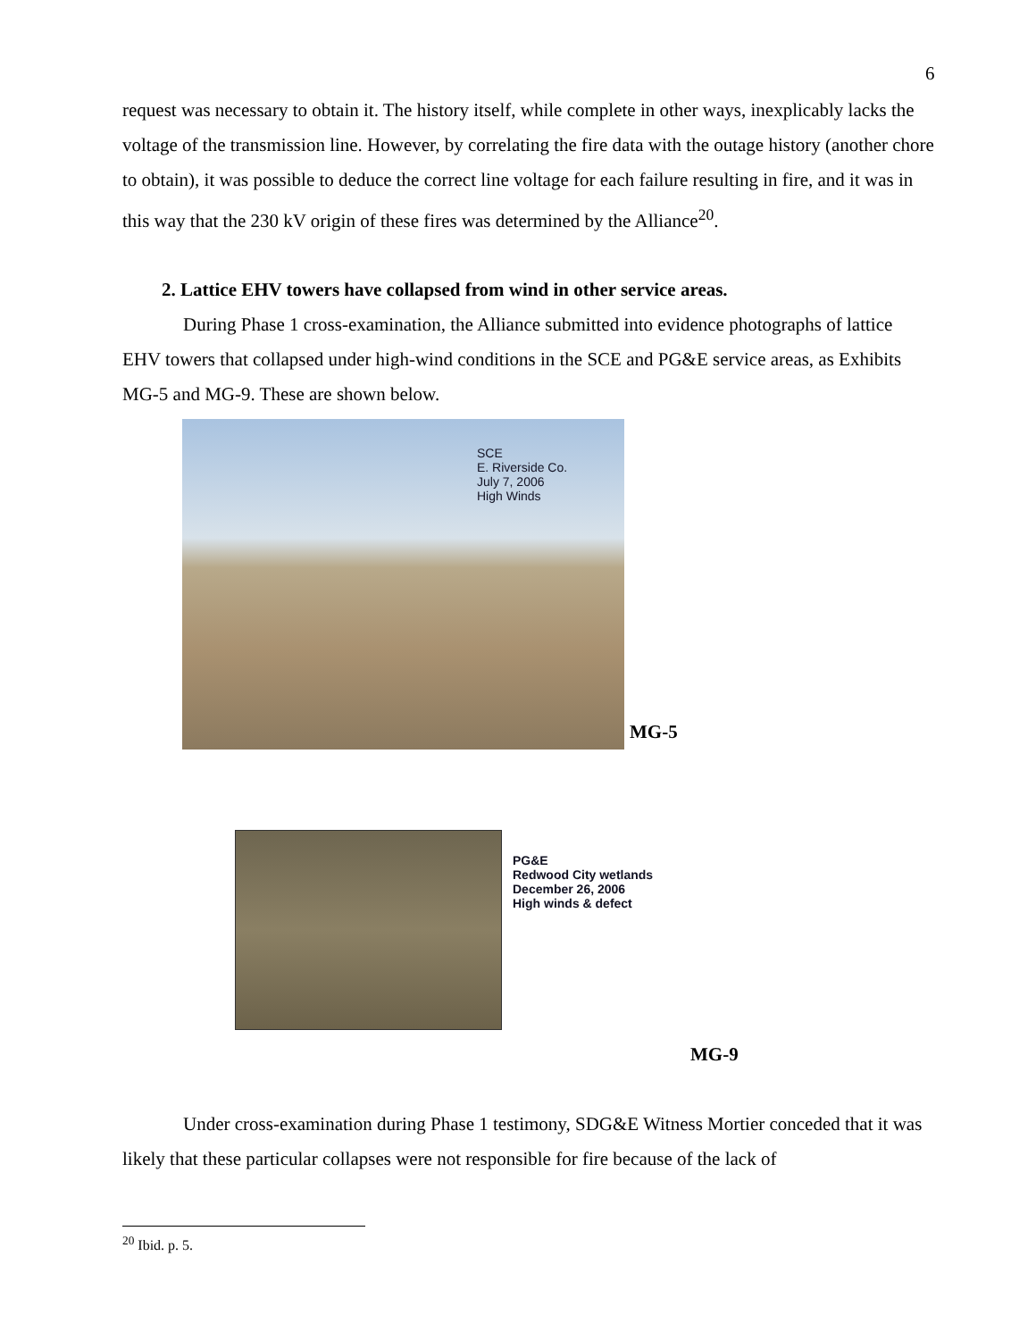6
request was necessary to obtain it. The history itself, while complete in other ways, inexplicably lacks the voltage of the transmission line. However, by correlating the fire data with the outage history (another chore to obtain), it was possible to deduce the correct line voltage for each failure resulting in fire, and it was in this way that the 230 kV origin of these fires was determined by the Alliance<sup>20</sup>.
2. Lattice EHV towers have collapsed from wind in other service areas.
During Phase 1 cross-examination, the Alliance submitted into evidence photographs of lattice EHV towers that collapsed under high-wind conditions in the SCE and PG&E service areas, as Exhibits MG-5 and MG-9. These are shown below.
SCE
E. Riverside Co.
July 7, 2006
High Winds
MG-5
PG&E
Redwood City wetlands
December 26, 2006
High winds & defect
MG-9
Under cross-examination during Phase 1 testimony, SDG&E Witness Mortier conceded that it was likely that these particular collapses were not responsible for fire because of the lack of
<sup>20</sup> Ibid. p. 5.